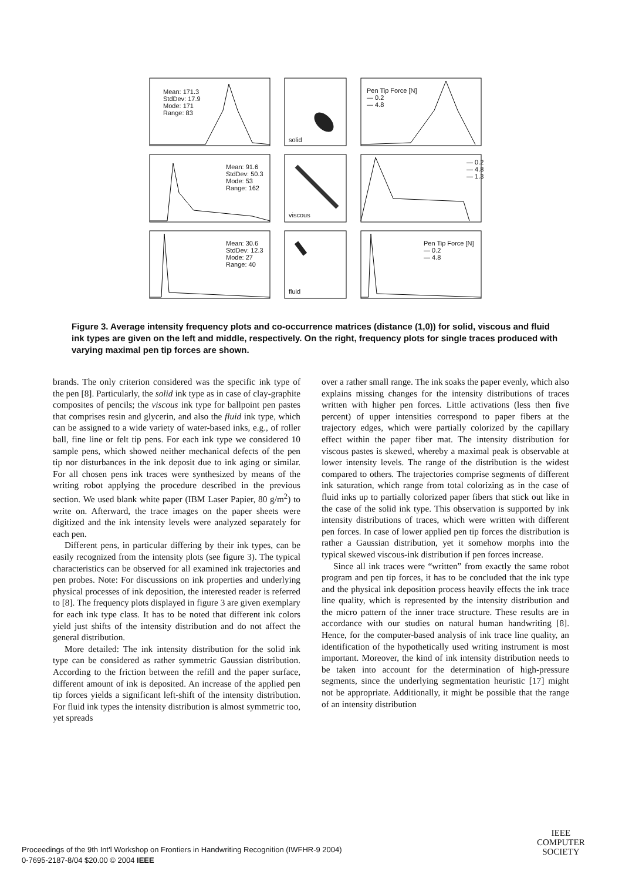Mean: 171.3
StdDev: 17.9
Mode: 171
Range: 83
solid
Pen Tip Force [N]
— 0.2
— 4.8
Mean: 91.6
StdDev: 50.3
Mode: 53
Range: 162
viscous
— 0.2
— 4.8
— 1.3
Mean: 30.6
StdDev: 12.3
Mode: 27
Range: 40
fluid
Pen Tip Force [N]
— 0.2
— 4.8
Figure 3. Average intensity frequency plots and co-occurrence matrices (distance (1,0)) for solid, viscous and fluid ink types are given on the left and middle, respectively. On the right, frequency plots for single traces produced with varying maximal pen tip forces are shown.
brands. The only criterion considered was the specific ink type of the pen [8]. Particularly, the solid ink type as in case of clay-graphite composites of pencils; the viscous ink type for ballpoint pen pastes that comprises resin and glycerin, and also the fluid ink type, which can be assigned to a wide variety of water-based inks, e.g., of roller ball, fine line or felt tip pens. For each ink type we considered 10 sample pens, which showed neither mechanical defects of the pen tip nor disturbances in the ink deposit due to ink aging or similar. For all chosen pens ink traces were synthesized by means of the writing robot applying the procedure described in the previous section. We used blank white paper (IBM Laser Papier, 80 g/m<sup>2</sup>) to write on. Afterward, the trace images on the paper sheets were digitized and the ink intensity levels were analyzed separately for each pen.
Different pens, in particular differing by their ink types, can be easily recognized from the intensity plots (see figure 3). The typical characteristics can be observed for all examined ink trajectories and pen probes. Note: For discussions on ink properties and underlying physical processes of ink deposition, the interested reader is referred to [8]. The frequency plots displayed in figure 3 are given exemplary for each ink type class. It has to be noted that different ink colors yield just shifts of the intensity distribution and do not affect the general distribution.
More detailed: The ink intensity distribution for the solid ink type can be considered as rather symmetric Gaussian distribution. According to the friction between the refill and the paper surface, different amount of ink is deposited. An increase of the applied pen tip forces yields a significant left-shift of the intensity distribution. For fluid ink types the intensity distribution is almost symmetric too, yet spreads
over a rather small range. The ink soaks the paper evenly, which also explains missing changes for the intensity distributions of traces written with higher pen forces. Little activations (less then five percent) of upper intensities correspond to paper fibers at the trajectory edges, which were partially colorized by the capillary effect within the paper fiber mat. The intensity distribution for viscous pastes is skewed, whereby a maximal peak is observable at lower intensity levels. The range of the distribution is the widest compared to others. The trajectories comprise segments of different ink saturation, which range from total colorizing as in the case of fluid inks up to partially colorized paper fibers that stick out like in the case of the solid ink type. This observation is supported by ink intensity distributions of traces, which were written with different pen forces. In case of lower applied pen tip forces the distribution is rather a Gaussian distribution, yet it somehow morphs into the typical skewed viscous-ink distribution if pen forces increase.
Since all ink traces were “written” from exactly the same robot program and pen tip forces, it has to be concluded that the ink type and the physical ink deposition process heavily effects the ink trace line quality, which is represented by the intensity distribution and the micro pattern of the inner trace structure. These results are in accordance with our studies on natural human handwriting [8]. Hence, for the computer-based analysis of ink trace line quality, an identification of the hypothetically used writing instrument is most important. Moreover, the kind of ink intensity distribution needs to be taken into account for the determination of high-pressure segments, since the underlying segmentation heuristic [17] might not be appropriate. Additionally, it might be possible that the range of an intensity distribution
Proceedings of the 9th Int'l Workshop on Frontiers in Handwriting Recognition (IWFHR-9 2004)
0-7695-2187-8/04 $20.00 © 2004 IEEE
IEEE
COMPUTER
SOCIETY